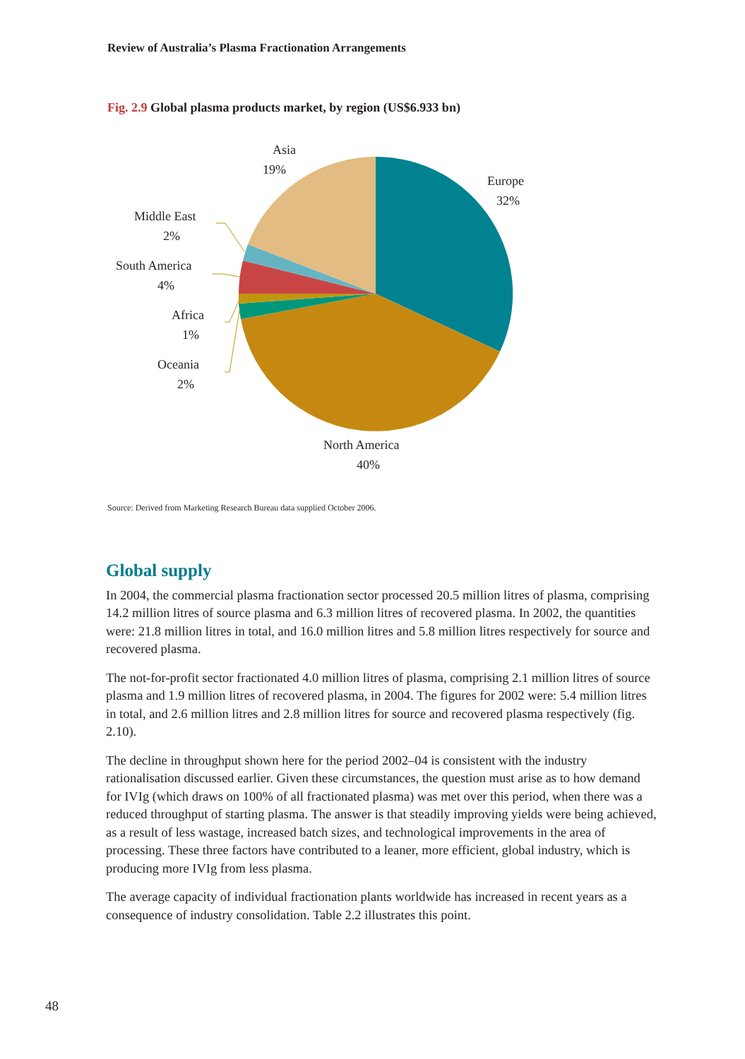Review of Australia’s Plasma Fractionation Arrangements
Fig. 2.9 Global plasma products market, by region (US$6.933 bn)
Asia
19%
Europe
32%
Middle East
2%
South America
4%
Africa
1%
Oceania
2%
North America
40%
Source: Derived from Marketing Research Bureau data supplied October 2006.
Global supply
In 2004, the commercial plasma fractionation sector processed 20.5 million litres of plasma, comprising 14.2 million litres of source plasma and 6.3 million litres of recovered plasma. In 2002, the quantities were: 21.8 million litres in total, and 16.0 million litres and 5.8 million litres respectively for source and recovered plasma.
The not-for-profit sector fractionated 4.0 million litres of plasma, comprising 2.1 million litres of source plasma and 1.9 million litres of recovered plasma, in 2004. The figures for 2002 were: 5.4 million litres in total, and 2.6 million litres and 2.8 million litres for source and recovered plasma respectively (fig. 2.10).
The decline in throughput shown here for the period 2002–04 is consistent with the industry rationalisation discussed earlier. Given these circumstances, the question must arise as to how demand for IVIg (which draws on 100% of all fractionated plasma) was met over this period, when there was a reduced throughput of starting plasma. The answer is that steadily improving yields were being achieved, as a result of less wastage, increased batch sizes, and technological improvements in the area of processing. These three factors have contributed to a leaner, more efficient, global industry, which is producing more IVIg from less plasma.
The average capacity of individual fractionation plants worldwide has increased in recent years as a consequence of industry consolidation. Table 2.2 illustrates this point.
48